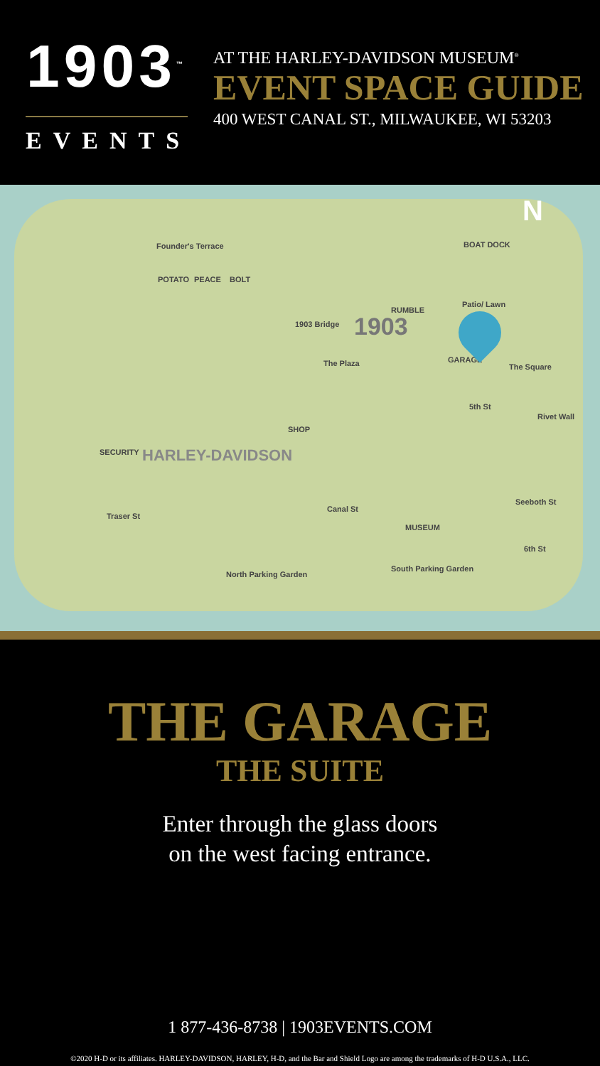1903<sup>™</sup>
EVENTS
AT THE HARLEY-DAVIDSON MUSEUM<sup>®</sup>
EVENT SPACE GUIDE
400 WEST CANAL ST., MILWAUKEE, WI 53203
N
Founder's Terrace BOAT DOCK
POTATO PEACE BOLT
1903 Bridge
RUMBLE
Patio/ Lawn
GARAGE
The Square
The Plaza
5th St
Rivet Wall
SECURITY
SHOP
HARLEY-DAVIDSON
Traser St
Canal St
Seeboth St
MUSEUM
6th St
North Parking Garden
South Parking Garden
1903
THE GARAGE
THE SUITE
Enter through the glass doors
on the west facing entrance.
1 877-436-8738 | 1903EVENTS.COM
©2020 H-D or its affiliates. HARLEY-DAVIDSON, HARLEY, H-D, and the Bar and Shield Logo are among the trademarks of H-D U.S.A., LLC.